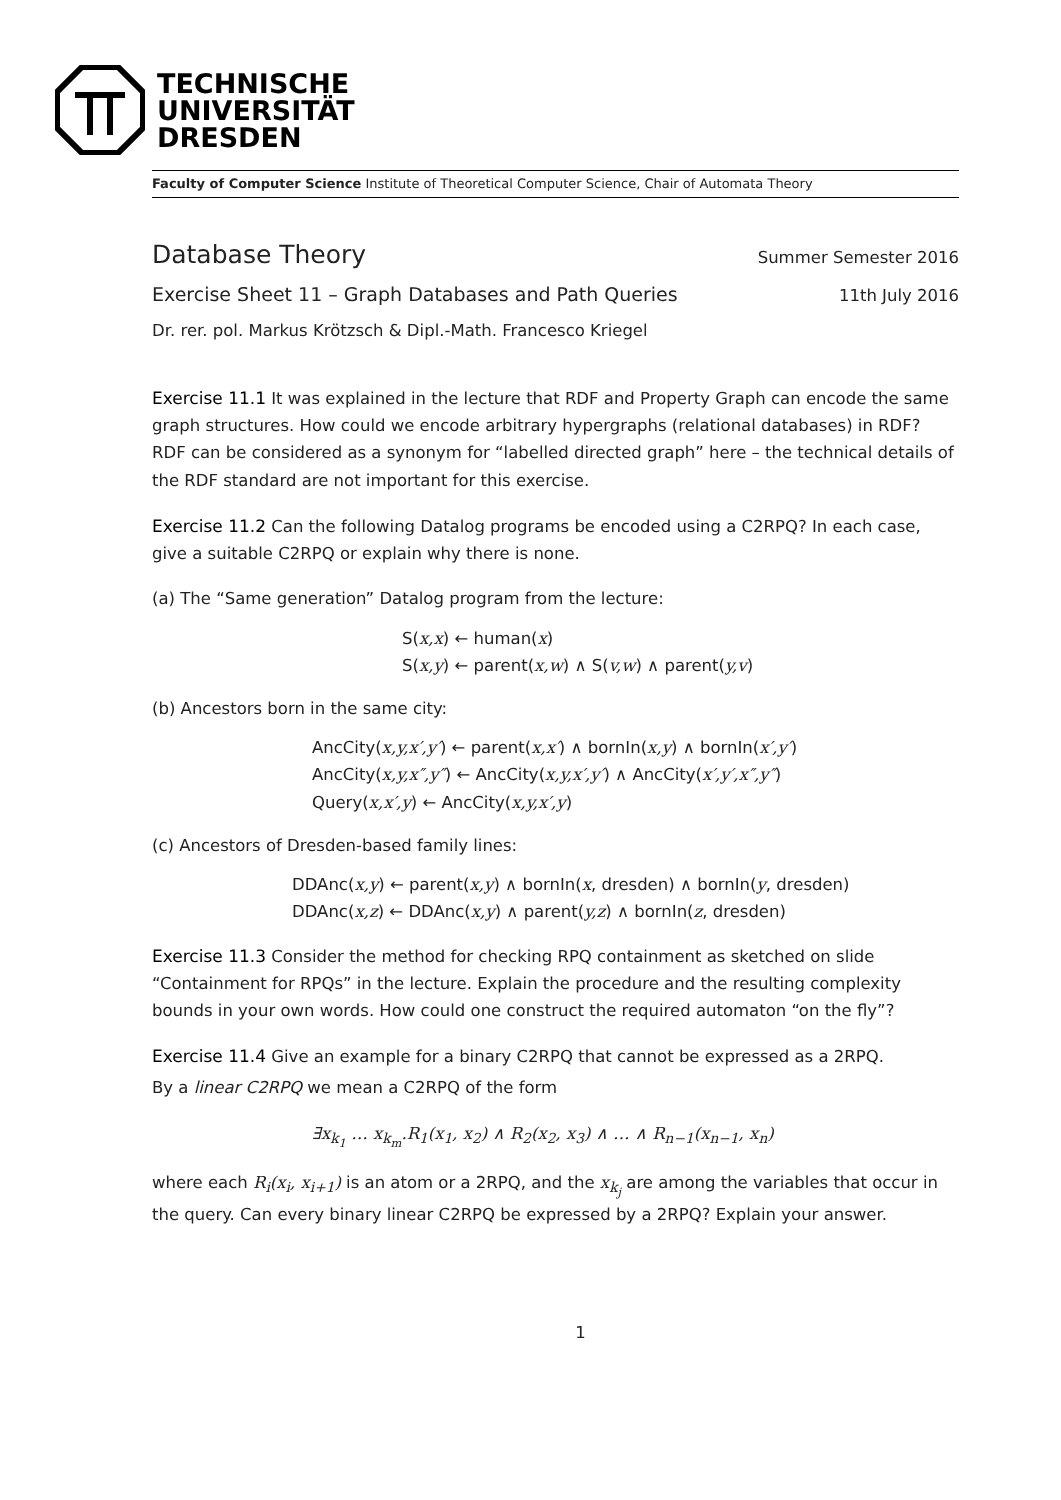TECHNISCHE
UNIVERSITÄT
DRESDEN
Faculty of Computer Science Institute of Theoretical Computer Science, Chair of Automata Theory
Database Theory
Summer Semester 2016
Exercise Sheet 11 – Graph Databases and Path Queries
11th July 2016
Dr. rer. pol. Markus Krötzsch & Dipl.-Math. Francesco Kriegel
Exercise 11.1 It was explained in the lecture that RDF and Property Graph can encode the same graph structures. How could we encode arbitrary hypergraphs (relational databases) in RDF? RDF can be considered as a synonym for “labelled directed graph” here – the technical details of the RDF standard are not important for this exercise.
Exercise 11.2 Can the following Datalog programs be encoded using a C2RPQ? In each case, give a suitable C2RPQ or explain why there is none.
(a) The “Same generation” Datalog program from the lecture:
S(x,x) ← human(x)
S(x,y) ← parent(x,w) ∧ S(v,w) ∧ parent(y,v)
(b) Ancestors born in the same city:
AncCity(x,y,x′,y′) ← parent(x,x′) ∧ bornIn(x,y) ∧ bornIn(x′,y′)
AncCity(x,y,x″,y″) ← AncCity(x,y,x′,y′) ∧ AncCity(x′,y′,x″,y″)
Query(x,x′,y) ← AncCity(x,y,x′,y)
(c) Ancestors of Dresden-based family lines:
DDAnc(x,y) ← parent(x,y) ∧ bornIn(x, dresden) ∧ bornIn(y, dresden)
DDAnc(x,z) ← DDAnc(x,y) ∧ parent(y,z) ∧ bornIn(z, dresden)
Exercise 11.3 Consider the method for checking RPQ containment as sketched on slide “Containment for RPQs” in the lecture. Explain the procedure and the resulting complexity bounds in your own words. How could one construct the required automaton “on the fly”?
Exercise 11.4 Give an example for a binary C2RPQ that cannot be expressed as a 2RPQ.
By a linear C2RPQ we mean a C2RPQ of the form
∃x<sub>k<sub>1</sub></sub> … x<sub>k<sub>m</sub></sub>.R<sub>1</sub>(x<sub>1</sub>, x<sub>2</sub>) ∧ R<sub>2</sub>(x<sub>2</sub>, x<sub>3</sub>) ∧ … ∧ R<sub>n−1</sub>(x<sub>n−1</sub>, x<sub>n</sub>)
where each R<sub>i</sub>(x<sub>i</sub>, x<sub>i+1</sub>) is an atom or a 2RPQ, and the x<sub>k<sub>j</sub></sub> are among the variables that occur in the query. Can every binary linear C2RPQ be expressed by a 2RPQ? Explain your answer.
1